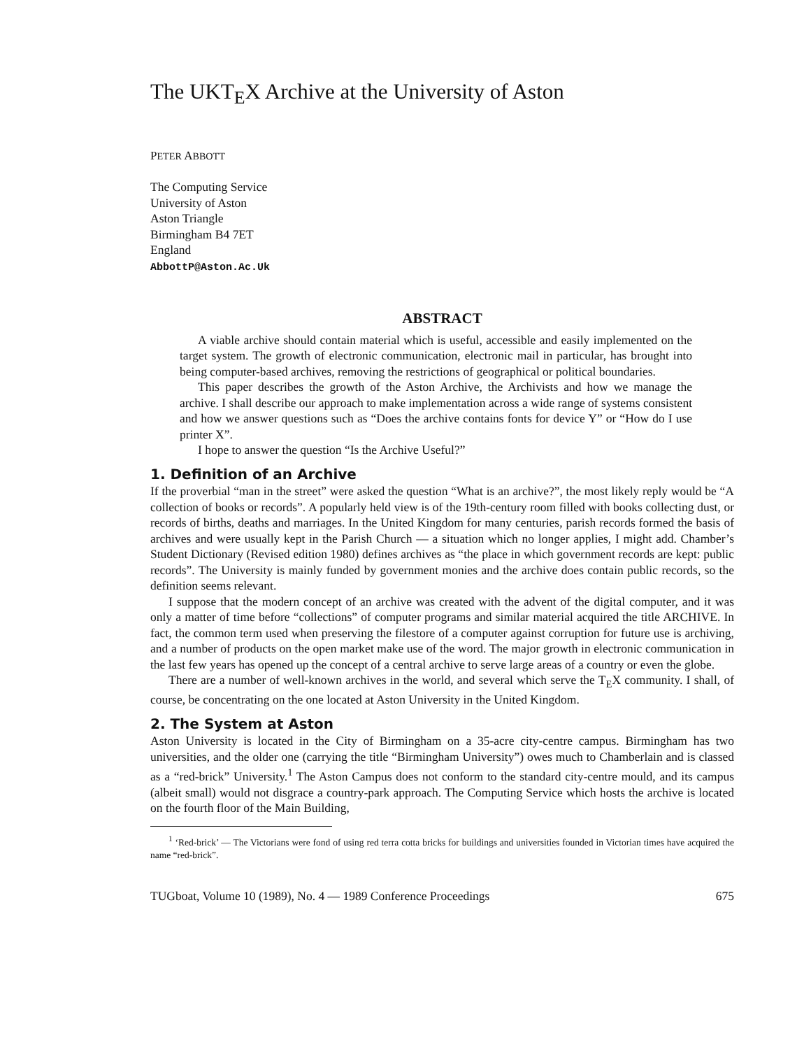The UKT<sub>E</sub>X Archive at the University of Aston
PETER ABBOTT
The Computing Service
University of Aston
Aston Triangle
Birmingham B4 7ET
England
AbbottP@Aston.Ac.Uk
ABSTRACT
A viable archive should contain material which is useful, accessible and easily implemented on the target system. The growth of electronic communication, electronic mail in particular, has brought into being computer-based archives, removing the restrictions of geographical or political boundaries.
This paper describes the growth of the Aston Archive, the Archivists and how we manage the archive. I shall describe our approach to make implementation across a wide range of systems consistent and how we answer questions such as “Does the archive contains fonts for device Y” or “How do I use printer X”.
I hope to answer the question “Is the Archive Useful?”
1. Definition of an Archive
If the proverbial “man in the street” were asked the question “What is an archive?”, the most likely reply would be “A collection of books or records”. A popularly held view is of the 19th-century room filled with books collecting dust, or records of births, deaths and marriages. In the United Kingdom for many centuries, parish records formed the basis of archives and were usually kept in the Parish Church — a situation which no longer applies, I might add. Chamber’s Student Dictionary (Revised edition 1980) defines archives as “the place in which government records are kept: public records”. The University is mainly funded by government monies and the archive does contain public records, so the definition seems relevant.
I suppose that the modern concept of an archive was created with the advent of the digital computer, and it was only a matter of time before “collections” of computer programs and similar material acquired the title ARCHIVE. In fact, the common term used when preserving the filestore of a computer against corruption for future use is archiving, and a number of products on the open market make use of the word. The major growth in electronic communication in the last few years has opened up the concept of a central archive to serve large areas of a country or even the globe.
There are a number of well-known archives in the world, and several which serve the T<sub>E</sub>X community. I shall, of course, be concentrating on the one located at Aston University in the United Kingdom.
2. The System at Aston
Aston University is located in the City of Birmingham on a 35-acre city-centre campus. Birmingham has two universities, and the older one (carrying the title “Birmingham University”) owes much to Chamberlain and is classed as a “red-brick” University.<sup>1</sup> The Aston Campus does not conform to the standard city-centre mould, and its campus (albeit small) would not disgrace a country-park approach. The Computing Service which hosts the archive is located on the fourth floor of the Main Building,
<sup>1</sup> ‘Red-brick’ — The Victorians were fond of using red terra cotta bricks for buildings and universities founded in Victorian times have acquired the name “red-brick”.
TUGboat, Volume 10 (1989), No. 4 — 1989 Conference Proceedings 675